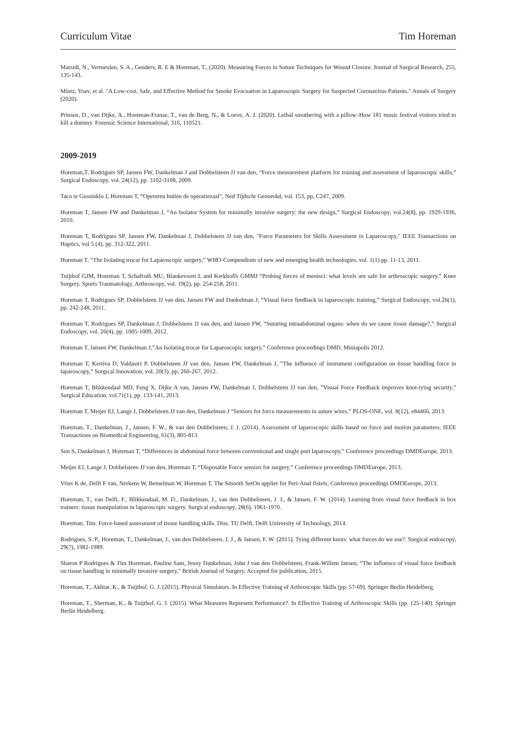Curriculum Vitae Tim Horeman
Marsidi, N., Vermeulen, S. A., Genders, R. E & Horeman, T., (2020). Measuring Forces in Suture Techniques for Wound Closure. Journal of Surgical Research, 255, 135-143.
Mintz, Yoav, et al. "A Low-cost, Safe, and Effective Method for Smoke Evacuation in Laparoscopic Surgery for Suspected Coronavirus Patients." Annals of Surgery (2020).
Prinsen, D., van Dijke, A., Horeman-Franse, T., van de Berg, N., & Loeve, A. J. (2020). Lethal smothering with a pillow–How 181 music festival visitors tried to kill a dummy. Forensic Science International, 316, 110521.
2009-2019
Horeman,T, Rodrigues SP, Jansen FW, Dankelman J and Dobbelsteen JJ van den, “Force measurement platform for training and assessment of laparoscopic skills,” Surgical Endoscopy, vol. 24(12), pp. 3102-3108, 2009.
Taco te Gussinklo J, Horeman T, “Opereren buiten de operatiezaal”, Ned Tijdschr Geneeskd, vol. 153, pp, C247, 2009.
Horeman T, Jansen FW and Dankelman J, “An Isolator System for minimally invasive surgery: the new design,” Surgical Endoscopy, vol.24(8), pp. 1929-1936, 2010.
Horeman T, Rodrigues SP, Jansen FW, Dankelman J, Dobbelsteen JJ van den, "Force Parameters for Skills Assessment in Laparoscopy," IEEE Transactions on Haptics, vol 5 (4), pp. 312-322, 2011.
Horeman T, “The Isolating trocar for Laparoscopic surgery,” WHO-Compendium of new and emerging health technologies, vol. 1(1) pp. 11-13, 2011.
Tuijthof GJM, Horeman T, Schafroth MU, Blankevoort L and Kerkhoffs GMMJ “Probing forces of menisci: what levels are safe for arthroscopic surgery,” Knee Surgery, Sports Traumatology, Arthroscopy, vol. 19(2), pp. 254-258, 2011.
Horeman T, Rodrigues SP, Dobbelsteen JJ van den, Jansen FW and Dankelman J, “Visual force feedback in laparoscopic training,” Surgical Endoscopy, vol.26(1), pp. 242-248, 2011.
Horeman T, Rodrigues SP, Dankelman J, Dobbelsteen JJ van den, and Jansen FW, “Suturing intraabdominal organs: when do we cause tissue damage?,” Surgical Endoscopy, vol. 26(4), pp. 1005-1009, 2012.
Horeman T, Jansen FW, Dankelman J,”An Isolating trocar for Laparoscopic surgery,” Conference proceedings DMD, Miniapolis 2012.
Horeman T, Kertiva D, Valdastri P, Dobbelsteen JJ van den, Jansen FW, Dankelman J, ”The influence of instrument configuration on tissue handling force in laparoscopy,” Surgical Innovation, vol. 20(3), pp. 260-267, 2012.
Horeman T, Blikkendaal MD, Feng X, Dijke A van, Jansen FW, Dankelman J, Dobbelsteen JJ van den, ”Visual Force Feedback improves knot-tying security,” Surgical Education, vol.71(1), pp. 133-141, 2013.
Horeman T, Meijer EJ, Lange J, Dobbelsteen JJ van den, Dankelman J “Sensors for force measurements in suture wires,” PLOS-ONE, vol. 8(12), e84466, 2013.
Horeman, T., Dankelman, J., Jansen, F. W., & van den Dobbelsteen, J. J. (2014). Assessment of laparoscopic skills based on force and motion parameters. IEEE Transactions on Biomedical Engineering, 61(3), 805-813.
Sun S, Dankelman J, Horeman T, “Differences in abdominal force between conventional and single port laparoscopy,” Conference proceedings DMDEurope, 2013.
Meijer EJ, Lange J, Dobbelsteen JJ van den, Horeman T, “Disposable Force sensors for surgery,” Conference proceedings DMDEurope, 2013.
Vries K de, Delft F van, Nerkens W, Bemelman W, Horeman T, The Smooth SetOn applier for Peri-Anal fistels; Conference proceedings DMDEurope, 2013.
Horeman, T., van Delft, F., Blikkendaal, M. D., Dankelman, J., van den Dobbelsteen, J. J., & Jansen, F. W. (2014). Learning from visual force feedback in box trainers: tissue manipulation in laparoscopic surgery. Surgical endoscopy, 28(6), 1961-1970.
Horeman, Tim. Force-based assessment of tissue handling skills. Diss. TU Delft, Delft University of Technology, 2014.
Rodrigues, S. P., Horeman, T., Dankelman, J., van den Dobbelsteen, J. J., & Jansen, F. W. (2015). Tying different knots: what forces do we use?. Surgical endoscopy, 29(7), 1982-1989.
Sharon P Rodrigues & Tim Horeman, Pauline Sam, Jenny Dankelman, John J van den Dobbelsteen, Frank-Willem Jansen, “The influence of visual force feedback on tissue handling in minimally invasive surgery," British Journal of Surgery, Accepted for publication, 2015.
Horeman, T., Akhtar, K., & Tuijthof, G. J. (2015). Physical Simulators. In Effective Training of Arthroscopic Skills (pp. 57-69). Springer Berlin Heidelberg.
Horeman, T., Sherman, K., & Tuijthof, G. J. (2015). What Measures Represent Performance?. In Effective Training of Arthroscopic Skills (pp. 125-140). Springer Berlin Heidelberg.